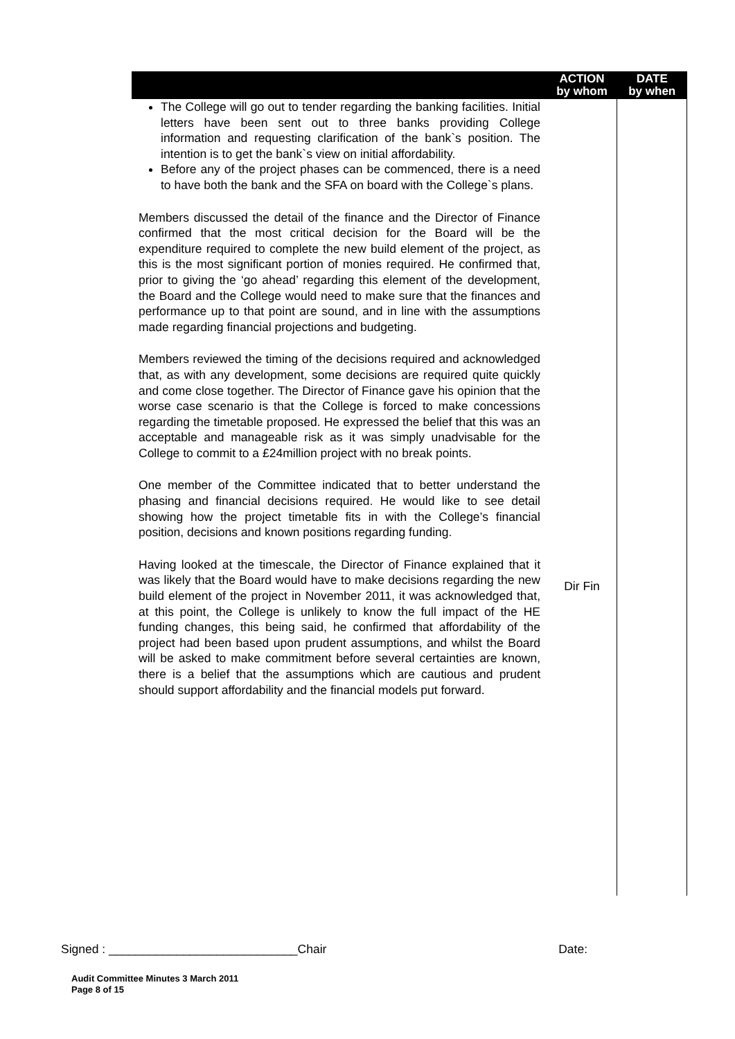| | ACTION by whom | DATE by when |
| --- | --- | --- |
| The College will go out to tender regarding the banking facilities. Initial letters have been sent out to three banks providing College information and requesting clarification of the bank`s position. The intention is to get the bank`s view on initial affordability. Before any of the project phases can be commenced, there is a need to have both the bank and the SFA on board with the College`s plans. Members discussed the detail of the finance and the Director of Finance confirmed that the most critical decision for the Board will be the expenditure required to complete the new build element of the project, as this is the most significant portion of monies required. He confirmed that, prior to giving the ‘go ahead’ regarding this element of the development, the Board and the College would need to make sure that the finances and performance up to that point are sound, and in line with the assumptions made regarding financial projections and budgeting. Members reviewed the timing of the decisions required and acknowledged that, as with any development, some decisions are required quite quickly and come close together. The Director of Finance gave his opinion that the worse case scenario is that the College is forced to make concessions regarding the timetable proposed. He expressed the belief that this was an acceptable and manageable risk as it was simply unadvisable for the College to commit to a £24million project with no break points. One member of the Committee indicated that to better understand the phasing and financial decisions required. He would like to see detail showing how the project timetable fits in with the College’s financial position, decisions and known positions regarding funding. Having looked at the timescale, the Director of Finance explained that it was likely that the Board would have to make decisions regarding the new build element of the project in November 2011, it was acknowledged that, at this point, the College is unlikely to know the full impact of the HE funding changes, this being said, he confirmed that affordability of the project had been based upon prudent assumptions, and whilst the Board will be asked to make commitment before several certainties are known, there is a belief that the assumptions which are cautious and prudent should support affordability and the financial models put forward. | Dir Fin | |
Signed : ____________________________Chair Date:
Audit Committee Minutes 3 March 2011
Page 8 of 15